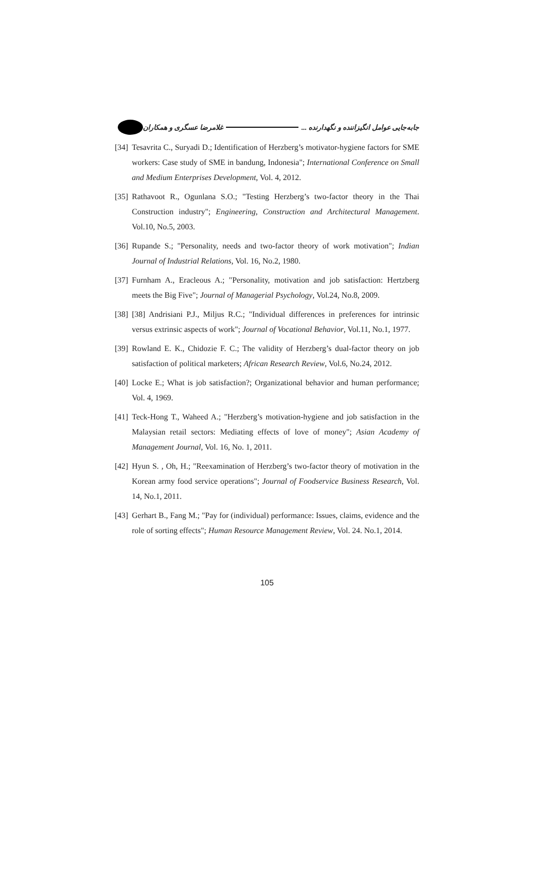جابه‌جایی عوامل انگیزاننده و نگهدارنده ... غلامرضا عسگری و همکاران
[34] Tesavrita C., Suryadi D.; Identification of Herzberg’s motivator-hygiene factors for SME workers: Case study of SME in bandung, Indonesia"; International Conference on Small and Medium Enterprises Development, Vol. 4, 2012.
[35] Rathavoot R., Ogunlana S.O.; "Testing Herzberg’s two-factor theory in the Thai Construction industry"; Engineering, Construction and Architectural Management. Vol.10, No.5, 2003.
[36] Rupande S.; "Personality, needs and two-factor theory of work motivation"; Indian Journal of Industrial Relations, Vol. 16, No.2, 1980.
[37] Furnham A., Eracleous A.; "Personality, motivation and job satisfaction: Hertzberg meets the Big Five"; Journal of Managerial Psychology, Vol.24, No.8, 2009.
[38] [38] Andrisiani P.J., Miljus R.C.; "Individual differences in preferences for intrinsic versus extrinsic aspects of work"; Journal of Vocational Behavior, Vol.11, No.1, 1977.
[39] Rowland E. K., Chidozie F. C.; The validity of Herzberg’s dual-factor theory on job satisfaction of political marketers; African Research Review, Vol.6, No.24, 2012.
[40] Locke E.; What is job satisfaction?; Organizational behavior and human performance; Vol. 4, 1969.
[41] Teck-Hong T., Waheed A.; "Herzberg’s motivation-hygiene and job satisfaction in the Malaysian retail sectors: Mediating effects of love of money"; Asian Academy of Management Journal, Vol. 16, No. 1, 2011.
[42] Hyun S. , Oh, H.; "Reexamination of Herzberg’s two-factor theory of motivation in the Korean army food service operations"; Journal of Foodservice Business Research, Vol. 14, No.1, 2011.
[43] Gerhart B., Fang M.; "Pay for (individual) performance: Issues, claims, evidence and the role of sorting effects"; Human Resource Management Review, Vol. 24. No.1, 2014.
105